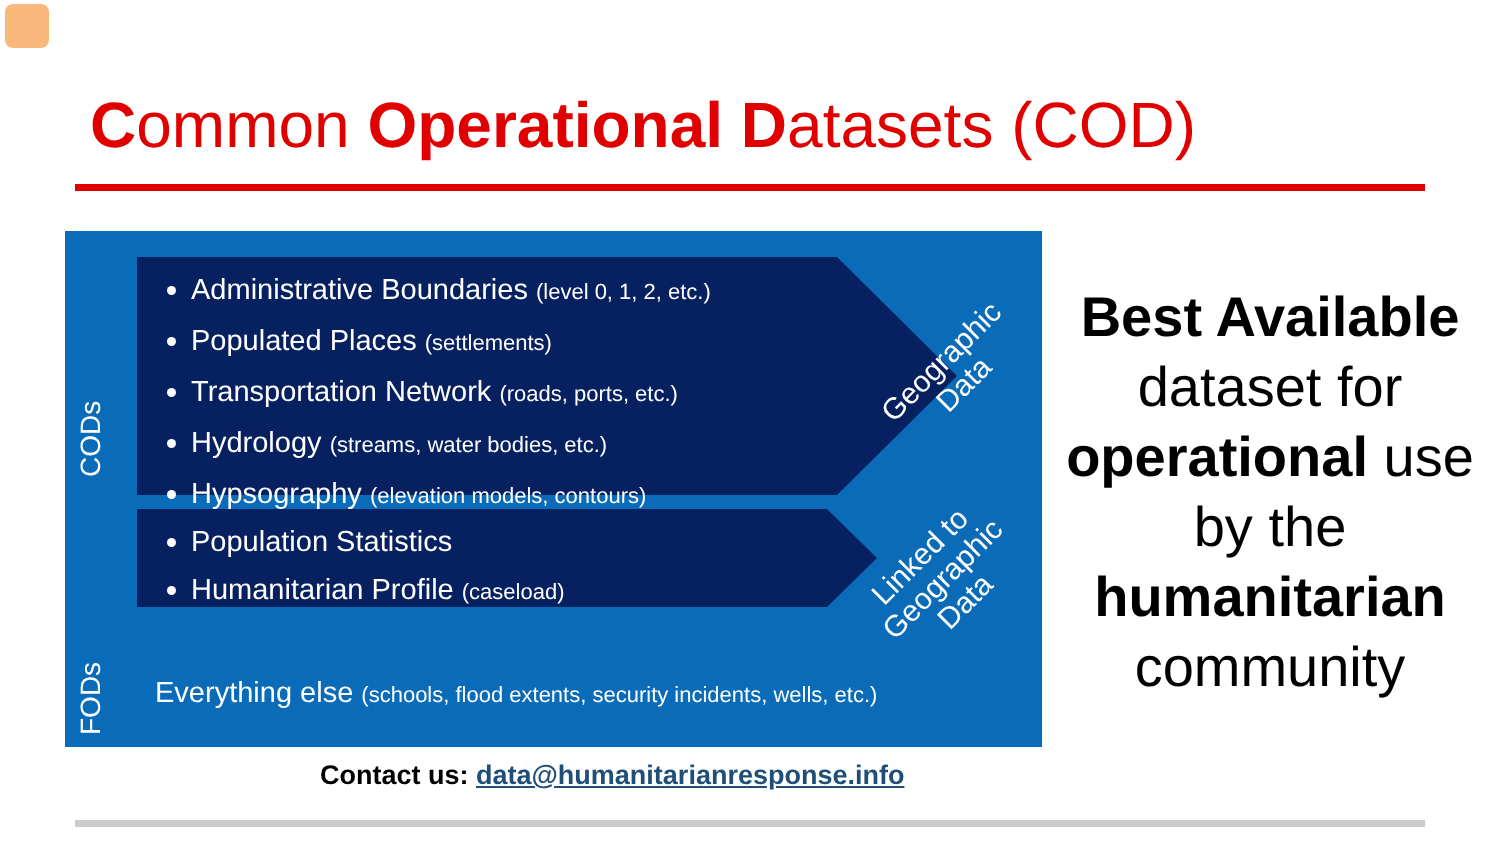Common Operational Datasets (COD)
CODs
Administrative Boundaries (level 0, 1, 2, etc.)
Populated Places (settlements)
Transportation Network (roads, ports, etc.)
Hydrology (streams, water bodies, etc.)
Hypsography (elevation models, contours)
Population Statistics
Humanitarian Profile (caseload)
Geographic
Data
Linked to
Geographic
Data
FODs
Everything else (schools, flood extents, security incidents, wells, etc.)
Contact us: data@humanitarianresponse.info
Best Available dataset for operational use by the humanitarian community